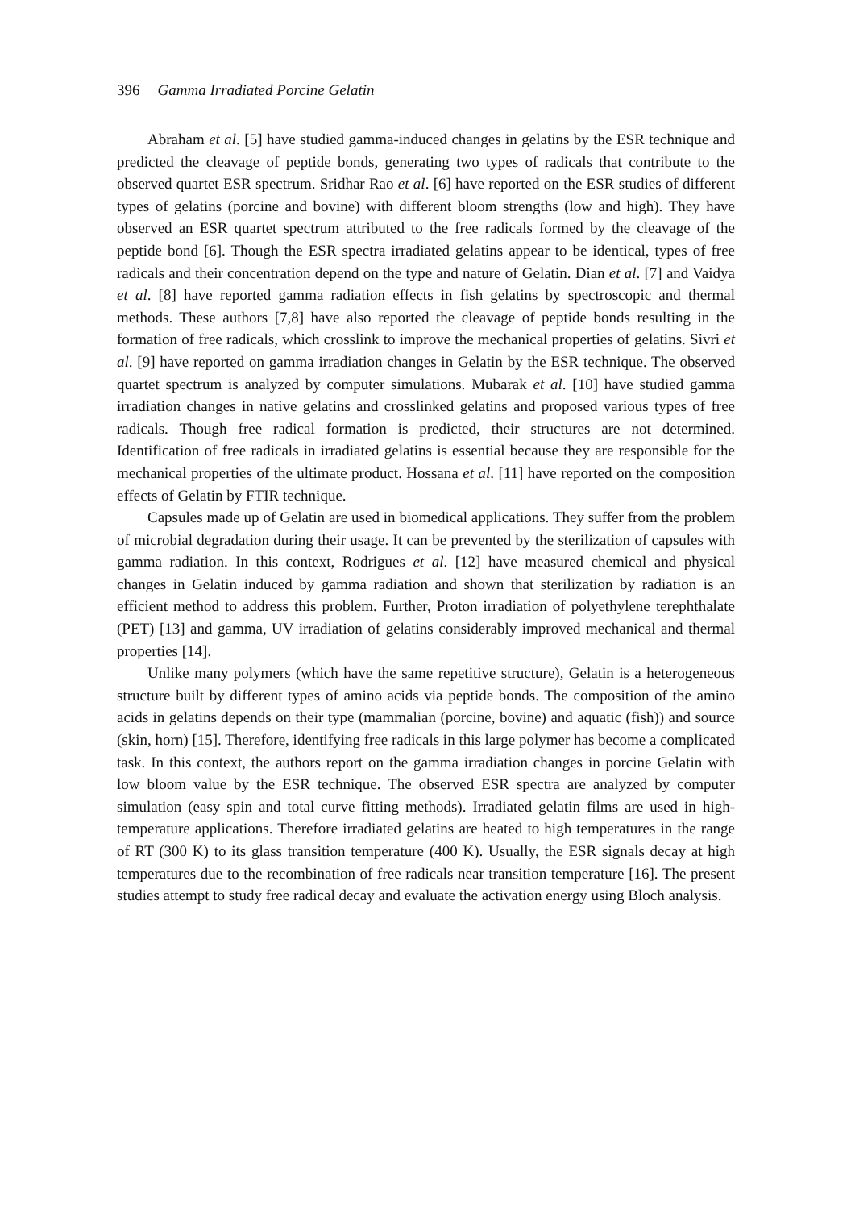396 Gamma Irradiated Porcine Gelatin
Abraham et al. [5] have studied gamma-induced changes in gelatins by the ESR technique and predicted the cleavage of peptide bonds, generating two types of radicals that contribute to the observed quartet ESR spectrum. Sridhar Rao et al. [6] have reported on the ESR studies of different types of gelatins (porcine and bovine) with different bloom strengths (low and high). They have observed an ESR quartet spectrum attributed to the free radicals formed by the cleavage of the peptide bond [6]. Though the ESR spectra irradiated gelatins appear to be identical, types of free radicals and their concentration depend on the type and nature of Gelatin. Dian et al. [7] and Vaidya et al. [8] have reported gamma radiation effects in fish gelatins by spectroscopic and thermal methods. These authors [7,8] have also reported the cleavage of peptide bonds resulting in the formation of free radicals, which crosslink to improve the mechanical properties of gelatins. Sivri et al. [9] have reported on gamma irradiation changes in Gelatin by the ESR technique. The observed quartet spectrum is analyzed by computer simulations. Mubarak et al. [10] have studied gamma irradiation changes in native gelatins and crosslinked gelatins and proposed various types of free radicals. Though free radical formation is predicted, their structures are not determined. Identification of free radicals in irradiated gelatins is essential because they are responsible for the mechanical properties of the ultimate product. Hossana et al. [11] have reported on the composition effects of Gelatin by FTIR technique.
Capsules made up of Gelatin are used in biomedical applications. They suffer from the problem of microbial degradation during their usage. It can be prevented by the sterilization of capsules with gamma radiation. In this context, Rodrigues et al. [12] have measured chemical and physical changes in Gelatin induced by gamma radiation and shown that sterilization by radiation is an efficient method to address this problem. Further, Proton irradiation of polyethylene terephthalate (PET) [13] and gamma, UV irradiation of gelatins considerably improved mechanical and thermal properties [14].
Unlike many polymers (which have the same repetitive structure), Gelatin is a heterogeneous structure built by different types of amino acids via peptide bonds. The composition of the amino acids in gelatins depends on their type (mammalian (porcine, bovine) and aquatic (fish)) and source (skin, horn) [15]. Therefore, identifying free radicals in this large polymer has become a complicated task. In this context, the authors report on the gamma irradiation changes in porcine Gelatin with low bloom value by the ESR technique. The observed ESR spectra are analyzed by computer simulation (easy spin and total curve fitting methods). Irradiated gelatin films are used in high-temperature applications. Therefore irradiated gelatins are heated to high temperatures in the range of RT (300 K) to its glass transition temperature (400 K). Usually, the ESR signals decay at high temperatures due to the recombination of free radicals near transition temperature [16]. The present studies attempt to study free radical decay and evaluate the activation energy using Bloch analysis.